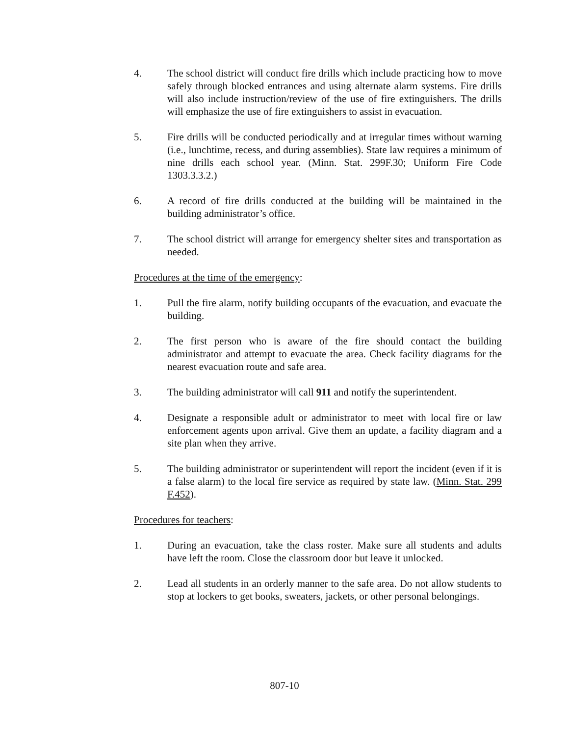4. The school district will conduct fire drills which include practicing how to move safely through blocked entrances and using alternate alarm systems. Fire drills will also include instruction/review of the use of fire extinguishers. The drills will emphasize the use of fire extinguishers to assist in evacuation.
5. Fire drills will be conducted periodically and at irregular times without warning (i.e., lunchtime, recess, and during assemblies). State law requires a minimum of nine drills each school year. (Minn. Stat. 299F.30; Uniform Fire Code 1303.3.3.2.)
6. A record of fire drills conducted at the building will be maintained in the building administrator’s office.
7. The school district will arrange for emergency shelter sites and transportation as needed.
Procedures at the time of the emergency:
1. Pull the fire alarm, notify building occupants of the evacuation, and evacuate the building.
2. The first person who is aware of the fire should contact the building administrator and attempt to evacuate the area. Check facility diagrams for the nearest evacuation route and safe area.
3. The building administrator will call 911 and notify the superintendent.
4. Designate a responsible adult or administrator to meet with local fire or law enforcement agents upon arrival. Give them an update, a facility diagram and a site plan when they arrive.
5. The building administrator or superintendent will report the incident (even if it is a false alarm) to the local fire service as required by state law. (Minn. Stat. 299 F.452).
Procedures for teachers:
1. During an evacuation, take the class roster. Make sure all students and adults have left the room. Close the classroom door but leave it unlocked.
2. Lead all students in an orderly manner to the safe area. Do not allow students to stop at lockers to get books, sweaters, jackets, or other personal belongings.
807-10